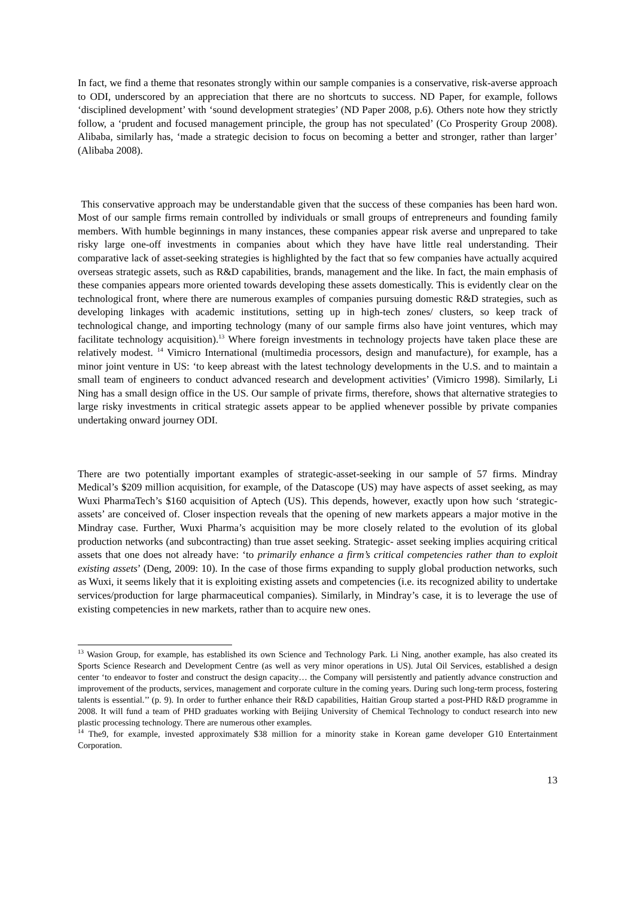In fact, we find a theme that resonates strongly within our sample companies is a conservative, risk-averse approach to ODI, underscored by an appreciation that there are no shortcuts to success. ND Paper, for example, follows ‘disciplined development’ with ‘sound development strategies’ (ND Paper 2008, p.6). Others note how they strictly follow, a ‘prudent and focused management principle, the group has not speculated’ (Co Prosperity Group 2008). Alibaba, similarly has, ‘made a strategic decision to focus on becoming a better and stronger, rather than larger’ (Alibaba 2008).
This conservative approach may be understandable given that the success of these companies has been hard won. Most of our sample firms remain controlled by individuals or small groups of entrepreneurs and founding family members. With humble beginnings in many instances, these companies appear risk averse and unprepared to take risky large one-off investments in companies about which they have have little real understanding. Their comparative lack of asset-seeking strategies is highlighted by the fact that so few companies have actually acquired overseas strategic assets, such as R&D capabilities, brands, management and the like. In fact, the main emphasis of these companies appears more oriented towards developing these assets domestically. This is evidently clear on the technological front, where there are numerous examples of companies pursuing domestic R&D strategies, such as developing linkages with academic institutions, setting up in high-tech zones/ clusters, so keep track of technological change, and importing technology (many of our sample firms also have joint ventures, which may facilitate technology acquisition).<sup>13</sup> Where foreign investments in technology projects have taken place these are relatively modest. <sup>14</sup> Vimicro International (multimedia processors, design and manufacture), for example, has a minor joint venture in US: ‘to keep abreast with the latest technology developments in the U.S. and to maintain a small team of engineers to conduct advanced research and development activities’ (Vimicro 1998). Similarly, Li Ning has a small design office in the US. Our sample of private firms, therefore, shows that alternative strategies to large risky investments in critical strategic assets appear to be applied whenever possible by private companies undertaking onward journey ODI.
There are two potentially important examples of strategic-asset-seeking in our sample of 57 firms. Mindray Medical’s $209 million acquisition, for example, of the Datascope (US) may have aspects of asset seeking, as may Wuxi PharmaTech’s $160 acquisition of Aptech (US). This depends, however, exactly upon how such ‘strategic-assets’ are conceived of. Closer inspection reveals that the opening of new markets appears a major motive in the Mindray case. Further, Wuxi Pharma’s acquisition may be more closely related to the evolution of its global production networks (and subcontracting) than true asset seeking. Strategic- asset seeking implies acquiring critical assets that one does not already have: ‘to primarily enhance a firm’s critical competencies rather than to exploit existing assets’ (Deng, 2009: 10). In the case of those firms expanding to supply global production networks, such as Wuxi, it seems likely that it is exploiting existing assets and competencies (i.e. its recognized ability to undertake services/production for large pharmaceutical companies). Similarly, in Mindray’s case, it is to leverage the use of existing competencies in new markets, rather than to acquire new ones.
<sup>13</sup> Wasion Group, for example, has established its own Science and Technology Park. Li Ning, another example, has also created its Sports Science Research and Development Centre (as well as very minor operations in US). Jutal Oil Services, established a design center ‘to endeavor to foster and construct the design capacity… the Company will persistently and patiently advance construction and improvement of the products, services, management and corporate culture in the coming years. During such long-term process, fostering talents is essential.’’ (p. 9). In order to further enhance their R&D capabilities, Haitian Group started a post-PHD R&D programme in 2008. It will fund a team of PHD graduates working with Beijing University of Chemical Technology to conduct research into new plastic processing technology. There are numerous other examples.
<sup>14</sup> The9, for example, invested approximately $38 million for a minority stake in Korean game developer G10 Entertainment Corporation.
13